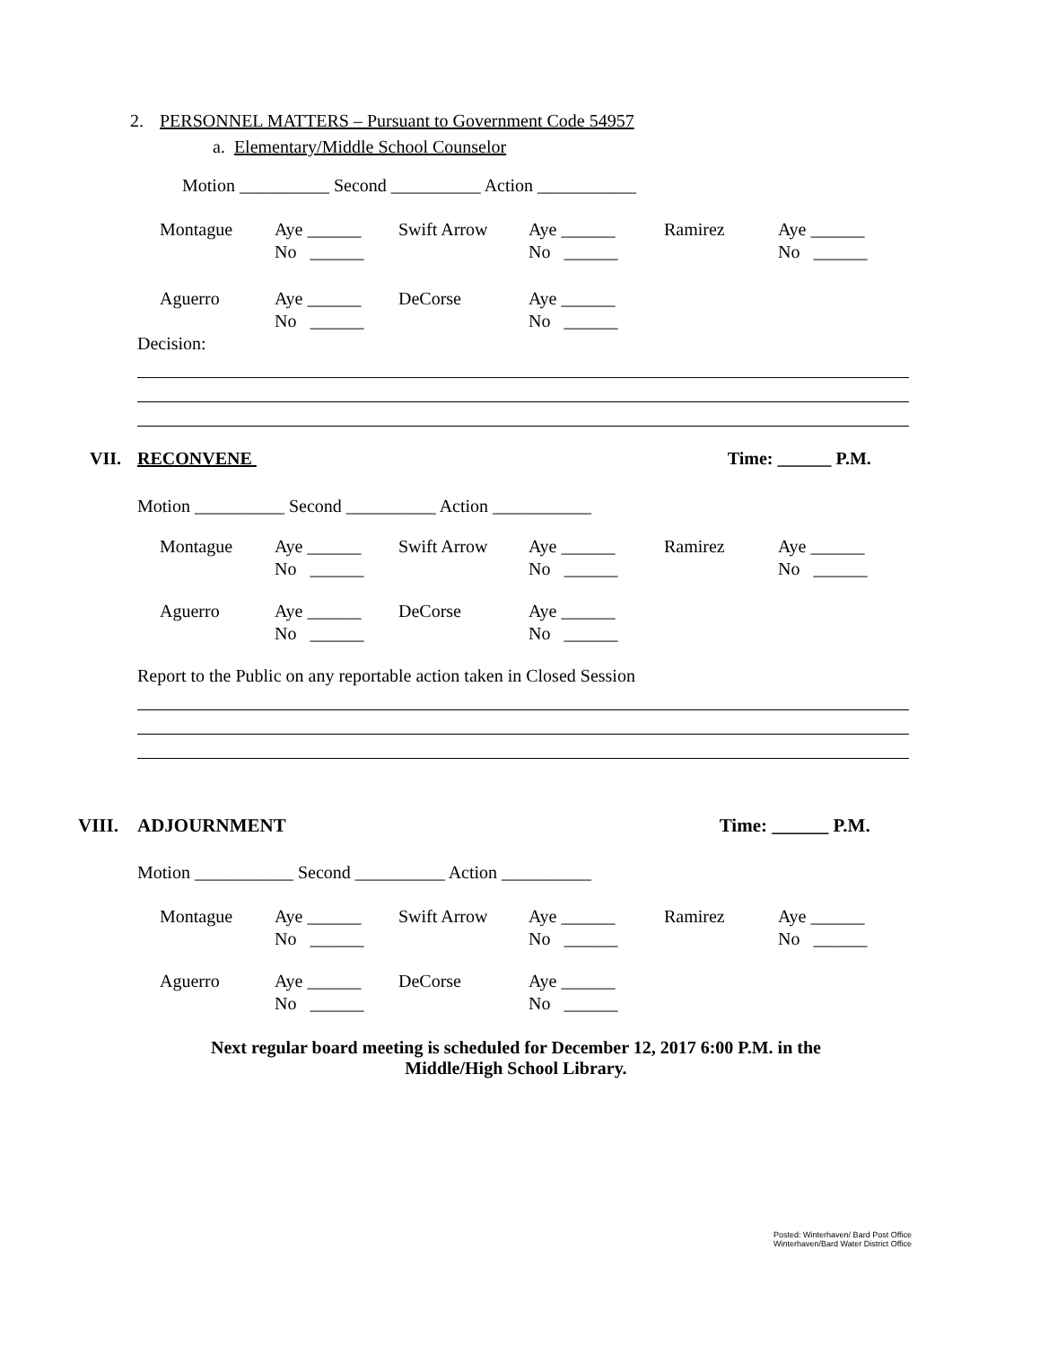2. PERSONNEL MATTERS – Pursuant to Government Code 54957
a. Elementary/Middle School Counselor
Motion __________ Second __________ Action ___________
| Montague | Aye ______ | Swift Arrow | Aye ______ | Ramirez | Aye ______ |
| | No ______ | | No ______ | | No ______ |
| Aguerro | Aye ______ | DeCorse | Aye ______ | | |
| | No ______ | | No ______ | | |
Decision:
VII. RECONVENE Time: ______ P.M.
Motion __________ Second __________ Action ___________
| Montague | Aye ______ | Swift Arrow | Aye ______ | Ramirez | Aye ______ |
| | No ______ | | No ______ | | No ______ |
| Aguerro | Aye ______ | DeCorse | Aye ______ | | |
| | No ______ | | No ______ | | |
Report to the Public on any reportable action taken in Closed Session
VIII. ADJOURNMENT Time: ______ P.M.
Motion ___________ Second __________ Action __________
| Montague | Aye ______ | Swift Arrow | Aye ______ | Ramirez | Aye ______ |
| | No ______ | | No ______ | | No ______ |
| Aguerro | Aye ______ | DeCorse | Aye ______ | | |
| | No ______ | | No ______ | | |
Next regular board meeting is scheduled for December 12, 2017 6:00 P.M. in the
Middle/High School Library.
Posted: Winterhaven/ Bard Post Office
Winterhaven/Bard Water District Office